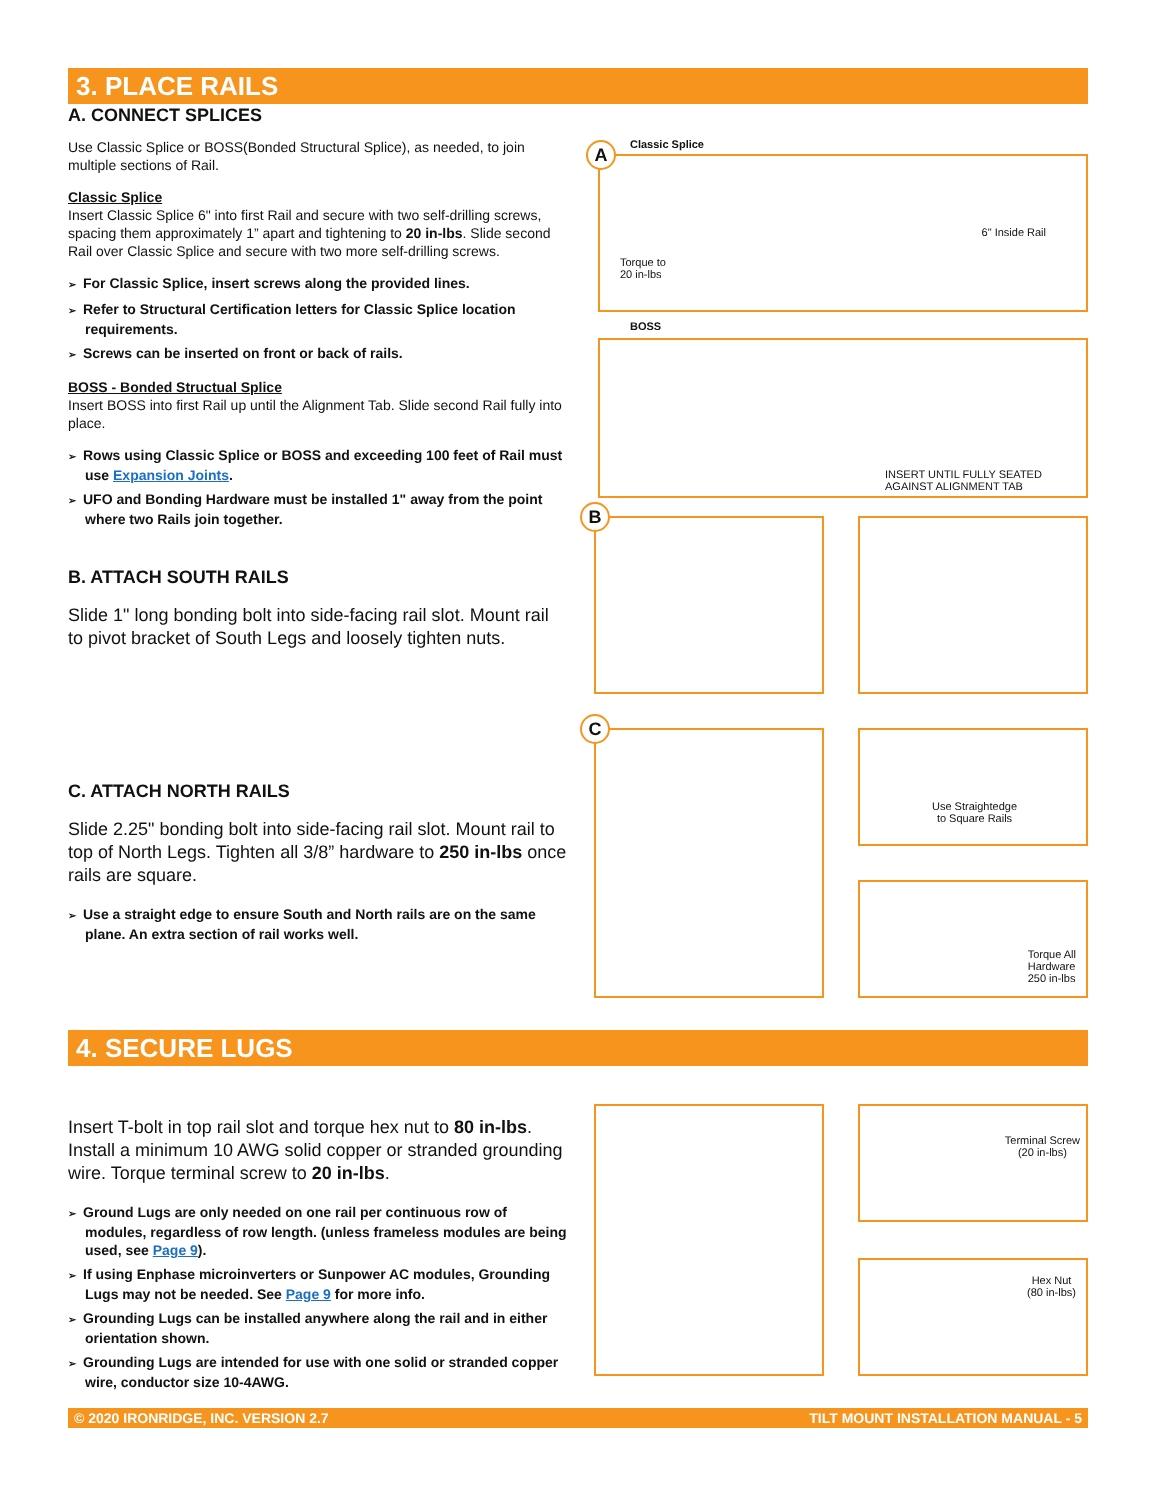3. PLACE RAILS
A. CONNECT SPLICES
Use Classic Splice or BOSS(Bonded Structural Splice), as needed, to join multiple sections of Rail.
Classic Splice
Insert Classic Splice 6" into first Rail and secure with two self-drilling screws, spacing them approximately 1” apart and tightening to 20 in-lbs. Slide second Rail over Classic Splice and secure with two more self-drilling screws.
➢ For Classic Splice, insert screws along the provided lines.
➢ Refer to Structural Certification letters for Classic Splice location requirements.
➢ Screws can be inserted on front or back of rails.
BOSS - Bonded Structual Splice
Insert BOSS into first Rail up until the Alignment Tab. Slide second Rail fully into place.
➢ Rows using Classic Splice or BOSS and exceeding 100 feet of Rail must use Expansion Joints.
➢ UFO and Bonding Hardware must be installed 1" away from the point where two Rails join together.
B. ATTACH SOUTH RAILS
Slide 1" long bonding bolt into side-facing rail slot. Mount rail to pivot bracket of South Legs and loosely tighten nuts.
C. ATTACH NORTH RAILS
Slide 2.25" bonding bolt into side-facing rail slot. Mount rail to top of North Legs. Tighten all 3/8” hardware to 250 in-lbs once rails are square.
➢ Use a straight edge to ensure South and North rails are on the same plane. An extra section of rail works well.
Torque to
20 in-lbs
6" Inside Rail
Classic Splice
A
BOSS
INSERT UNTIL FULLY SEATED
AGAINST ALIGNMENT TAB
B
Use Straightedge
to Square Rails
Torque All
Hardware
250 in-lbs
C
4. SECURE LUGS
Insert T-bolt in top rail slot and torque hex nut to 80 in-lbs. Install a minimum 10 AWG solid copper or stranded grounding wire. Torque terminal screw to 20 in-lbs.
➢ Ground Lugs are only needed on one rail per continuous row of modules, regardless of row length. (unless frameless modules are being used, see Page 9).
➢ If using Enphase microinverters or Sunpower AC modules, Grounding Lugs may not be needed. See Page 9 for more info.
➢ Grounding Lugs can be installed anywhere along the rail and in either orientation shown.
➢ Grounding Lugs are intended for use with one solid or stranded copper wire, conductor size 10-4AWG.
Terminal Screw
(20 in-lbs)
Hex Nut
(80 in-lbs)
© 2020 IRONRIDGE, INC. VERSION 2.7 TILT MOUNT INSTALLATION MANUAL - 5